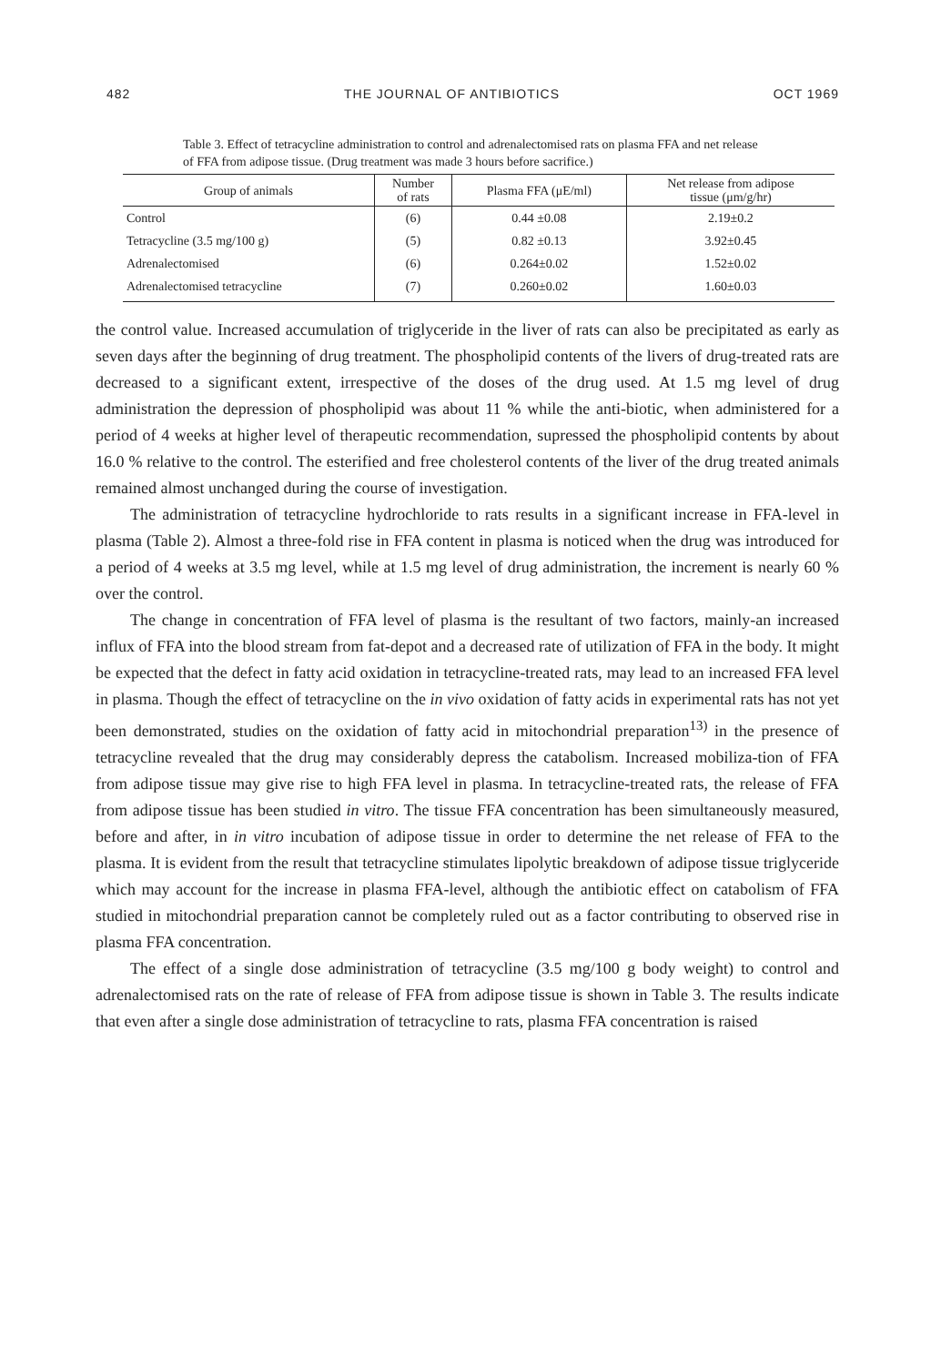482 THE JOURNAL OF ANTIBIOTICS OCT 1969
Table 3. Effect of tetracycline administration to control and adrenalectomised rats on plasma FFA and net release of FFA from adipose tissue. (Drug treatment was made 3 hours before sacrifice.)
| Group of animals | Number of rats | Plasma FFA (μE/ml) | Net release from adipose tissue (μm/g/hr) |
| --- | --- | --- | --- |
| Control | (6) | 0.44 ±0.08 | 2.19±0.2 |
| Tetracycline (3.5 mg/100 g) | (5) | 0.82 ±0.13 | 3.92±0.45 |
| Adrenalectomised | (6) | 0.264±0.02 | 1.52±0.02 |
| Adrenalectomised tetracycline | (7) | 0.260±0.02 | 1.60±0.03 |
the control value. Increased accumulation of triglyceride in the liver of rats can also be precipitated as early as seven days after the beginning of drug treatment. The phospholipid contents of the livers of drug-treated rats are decreased to a significant extent, irrespective of the doses of the drug used. At 1.5 mg level of drug administration the depression of phospholipid was about 11 % while the anti-biotic, when administered for a period of 4 weeks at higher level of therapeutic recommendation, supressed the phospholipid contents by about 16.0 % relative to the control. The esterified and free cholesterol contents of the liver of the drug treated animals remained almost unchanged during the course of investigation.
The administration of tetracycline hydrochloride to rats results in a significant increase in FFA-level in plasma (Table 2). Almost a three-fold rise in FFA content in plasma is noticed when the drug was introduced for a period of 4 weeks at 3.5 mg level, while at 1.5 mg level of drug administration, the increment is nearly 60 % over the control.
The change in concentration of FFA level of plasma is the resultant of two factors, mainly-an increased influx of FFA into the blood stream from fat-depot and a decreased rate of utilization of FFA in the body. It might be expected that the defect in fatty acid oxidation in tetracycline-treated rats, may lead to an increased FFA level in plasma. Though the effect of tetracycline on the in vivo oxidation of fatty acids in experimental rats has not yet been demonstrated, studies on the oxidation of fatty acid in mitochondrial preparation<sup>13)</sup> in the presence of tetracycline revealed that the drug may considerably depress the catabolism. Increased mobiliza-tion of FFA from adipose tissue may give rise to high FFA level in plasma. In tetracycline-treated rats, the release of FFA from adipose tissue has been studied in vitro. The tissue FFA concentration has been simultaneously measured, before and after, in in vitro incubation of adipose tissue in order to determine the net release of FFA to the plasma. It is evident from the result that tetracycline stimulates lipolytic breakdown of adipose tissue triglyceride which may account for the increase in plasma FFA-level, although the antibiotic effect on catabolism of FFA studied in mitochondrial preparation cannot be completely ruled out as a factor contributing to observed rise in plasma FFA concentration.
The effect of a single dose administration of tetracycline (3.5 mg/100 g body weight) to control and adrenalectomised rats on the rate of release of FFA from adipose tissue is shown in Table 3. The results indicate that even after a single dose administration of tetracycline to rats, plasma FFA concentration is raised